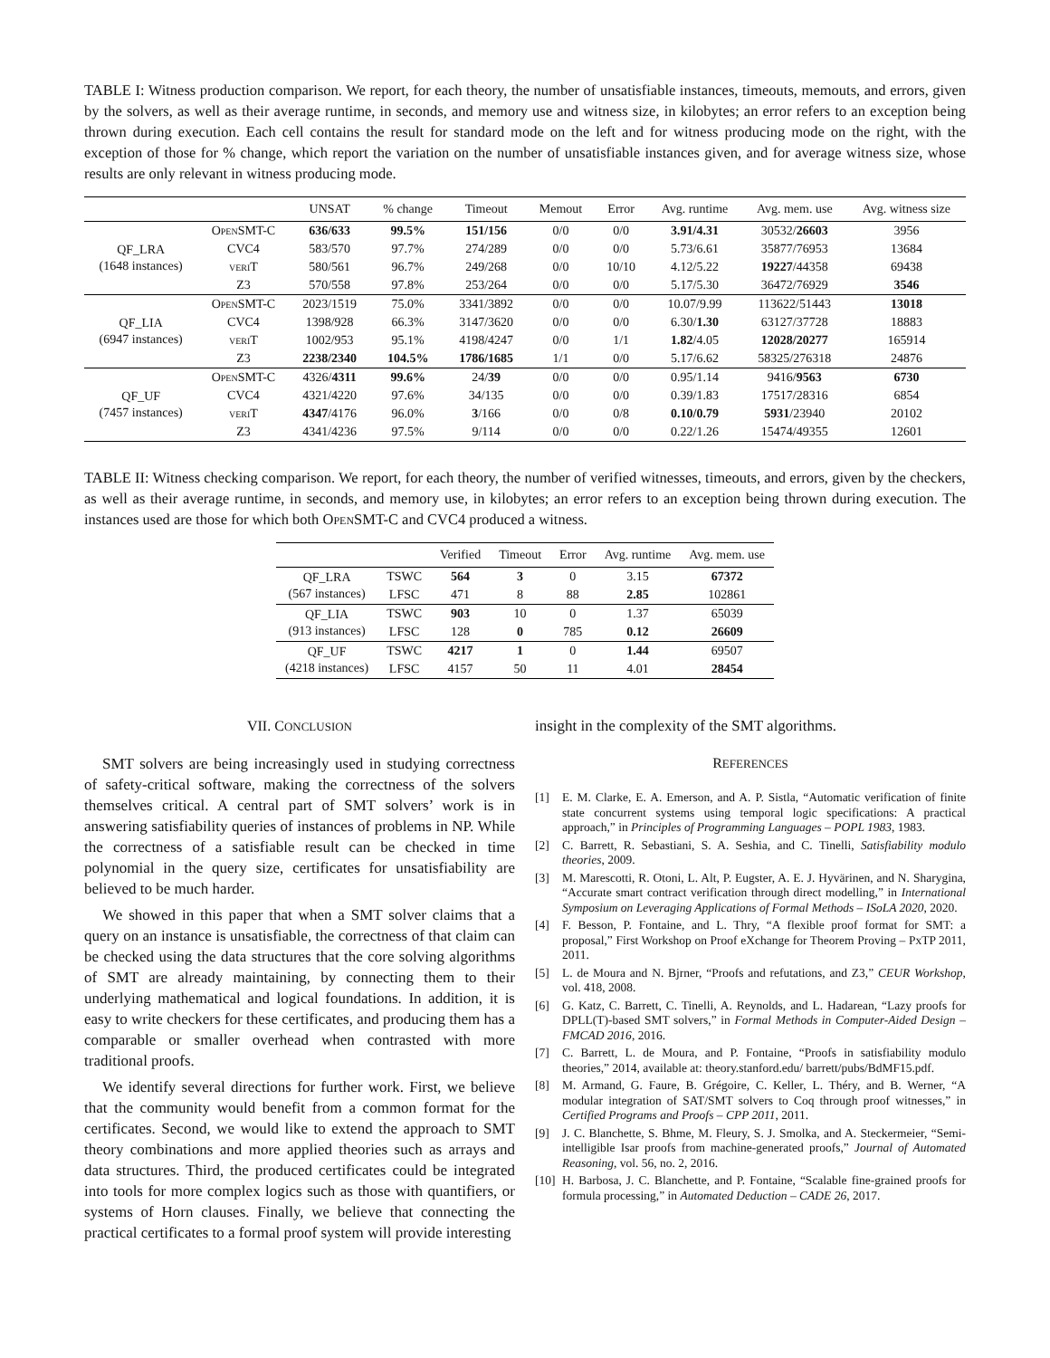TABLE I: Witness production comparison. We report, for each theory, the number of unsatisfiable instances, timeouts, memouts, and errors, given by the solvers, as well as their average runtime, in seconds, and memory use and witness size, in kilobytes; an error refers to an exception being thrown during execution. Each cell contains the result for standard mode on the left and for witness producing mode on the right, with the exception of those for % change, which report the variation on the number of unsatisfiable instances given, and for average witness size, whose results are only relevant in witness producing mode.
| | | UNSAT | % change | Timeout | Memout | Error | Avg. runtime | Avg. mem. use | Avg. witness size |
| --- | --- | --- | --- | --- | --- | --- | --- | --- | --- |
| QF_LRA (1648 instances) | OpenSMT-C | 636/633 | 99.5% | 151/156 | 0/0 | 0/0 | 3.91/4.31 | 30532/ 26603 | 3956 |
| | CVC4 | 583/570 | 97.7% | 274/289 | 0/0 | 0/0 | 5.73/6.61 | 35877/76953 | 13684 |
| | veriT | 580/561 | 96.7% | 249/268 | 0/0 | 10/10 | 4.12/5.22 | 19227 /44358 | 69438 |
| | Z3 | 570/558 | 97.8% | 253/264 | 0/0 | 0/0 | 5.17/5.30 | 36472/76929 | 3546 |
| QF_LIA (6947 instances) | OpenSMT-C | 2023/1519 | 75.0% | 3341/3892 | 0/0 | 0/0 | 10.07/9.99 | 113622/51443 | 13018 |
| | CVC4 | 1398/928 | 66.3% | 3147/3620 | 0/0 | 0/0 | 6.30/ 1.30 | 63127/37728 | 18883 |
| | veriT | 1002/953 | 95.1% | 4198/4247 | 0/0 | 1/1 | 1.82 /4.05 | 12028/20277 | 165914 |
| | Z3 | 2238/2340 | 104.5% | 1786/1685 | 1/1 | 0/0 | 5.17/6.62 | 58325/276318 | 24876 |
| QF_UF (7457 instances) | OpenSMT-C | 4326/ 4311 | 99.6% | 24/ 39 | 0/0 | 0/0 | 0.95/1.14 | 9416/ 9563 | 6730 |
| | CVC4 | 4321/4220 | 97.6% | 34/135 | 0/0 | 0/0 | 0.39/1.83 | 17517/28316 | 6854 |
| | veriT | 4347 /4176 | 96.0% | 3 /166 | 0/0 | 0/8 | 0.10/0.79 | 5931 /23940 | 20102 |
| | Z3 | 4341/4236 | 97.5% | 9/114 | 0/0 | 0/0 | 0.22/1.26 | 15474/49355 | 12601 |
TABLE II: Witness checking comparison. We report, for each theory, the number of verified witnesses, timeouts, and errors, given by the checkers, as well as their average runtime, in seconds, and memory use, in kilobytes; an error refers to an exception being thrown during execution. The instances used are those for which both OpenSMT-C and CVC4 produced a witness.
| | | Verified | Timeout | Error | Avg. runtime | Avg. mem. use |
| --- | --- | --- | --- | --- | --- | --- |
| QF_LRA (567 instances) | TSWC | 564 | 3 | 0 | 3.15 | 67372 |
| | LFSC | 471 | 8 | 88 | 2.85 | 102861 |
| QF_LIA (913 instances) | TSWC | 903 | 10 | 0 | 1.37 | 65039 |
| | LFSC | 128 | 0 | 785 | 0.12 | 26609 |
| QF_UF (4218 instances) | TSWC | 4217 | 1 | 0 | 1.44 | 69507 |
| | LFSC | 4157 | 50 | 11 | 4.01 | 28454 |
VII. CONCLUSION
SMT solvers are being increasingly used in studying correctness of safety-critical software, making the correctness of the solvers themselves critical. A central part of SMT solvers’ work is in answering satisfiability queries of instances of problems in NP. While the correctness of a satisfiable result can be checked in time polynomial in the query size, certificates for unsatisfiability are believed to be much harder.
We showed in this paper that when a SMT solver claims that a query on an instance is unsatisfiable, the correctness of that claim can be checked using the data structures that the core solving algorithms of SMT are already maintaining, by connecting them to their underlying mathematical and logical foundations. In addition, it is easy to write checkers for these certificates, and producing them has a comparable or smaller overhead when contrasted with more traditional proofs.
We identify several directions for further work. First, we believe that the community would benefit from a common format for the certificates. Second, we would like to extend the approach to SMT theory combinations and more applied theories such as arrays and data structures. Third, the produced certificates could be integrated into tools for more complex logics such as those with quantifiers, or systems of Horn clauses. Finally, we believe that connecting the practical certificates to a formal proof system will provide interesting
insight in the complexity of the SMT algorithms.
REFERENCES
[1] E. M. Clarke, E. A. Emerson, and A. P. Sistla, “Automatic verification of finite state concurrent systems using temporal logic specifications: A practical approach,” in Principles of Programming Languages – POPL 1983, 1983.
[2] C. Barrett, R. Sebastiani, S. A. Seshia, and C. Tinelli, Satisfiability modulo theories, 2009.
[3] M. Marescotti, R. Otoni, L. Alt, P. Eugster, A. E. J. Hyvärinen, and N. Sharygina, “Accurate smart contract verification through direct modelling,” in International Symposium on Leveraging Applications of Formal Methods – ISoLA 2020, 2020.
[4] F. Besson, P. Fontaine, and L. Thry, “A flexible proof format for SMT: a proposal,” First Workshop on Proof eXchange for Theorem Proving – PxTP 2011, 2011.
[5] L. de Moura and N. Bjrner, “Proofs and refutations, and Z3,” CEUR Workshop, vol. 418, 2008.
[6] G. Katz, C. Barrett, C. Tinelli, A. Reynolds, and L. Hadarean, “Lazy proofs for DPLL(T)-based SMT solvers,” in Formal Methods in Computer-Aided Design – FMCAD 2016, 2016.
[7] C. Barrett, L. de Moura, and P. Fontaine, “Proofs in satisfiability modulo theories,” 2014, available at: theory.stanford.edu/ barrett/pubs/BdMF15.pdf.
[8] M. Armand, G. Faure, B. Grégoire, C. Keller, L. Théry, and B. Werner, “A modular integration of SAT/SMT solvers to Coq through proof witnesses,” in Certified Programs and Proofs – CPP 2011, 2011.
[9] J. C. Blanchette, S. Bhme, M. Fleury, S. J. Smolka, and A. Steckermeier, “Semi-intelligible Isar proofs from machine-generated proofs,” Journal of Automated Reasoning, vol. 56, no. 2, 2016.
[10] H. Barbosa, J. C. Blanchette, and P. Fontaine, “Scalable fine-grained proofs for formula processing,” in Automated Deduction – CADE 26, 2017.